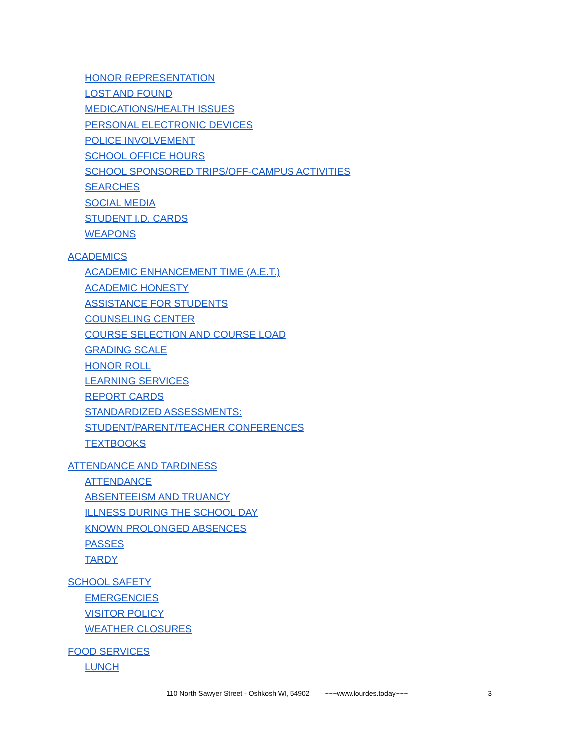HONOR REPRESENTATION
LOST AND FOUND
MEDICATIONS/HEALTH ISSUES
PERSONAL ELECTRONIC DEVICES
POLICE INVOLVEMENT
SCHOOL OFFICE HOURS
SCHOOL SPONSORED TRIPS/OFF-CAMPUS ACTIVITIES
SEARCHES
SOCIAL MEDIA
STUDENT I.D. CARDS
WEAPONS
ACADEMICS
ACADEMIC ENHANCEMENT TIME (A.E.T.)
ACADEMIC HONESTY
ASSISTANCE FOR STUDENTS
COUNSELING CENTER
COURSE SELECTION AND COURSE LOAD
GRADING SCALE
HONOR ROLL
LEARNING SERVICES
REPORT CARDS
STANDARDIZED ASSESSMENTS:
STUDENT/PARENT/TEACHER CONFERENCES
TEXTBOOKS
ATTENDANCE AND TARDINESS
ATTENDANCE
ABSENTEEISM AND TRUANCY
ILLNESS DURING THE SCHOOL DAY
KNOWN PROLONGED ABSENCES
PASSES
TARDY
SCHOOL SAFETY
EMERGENCIES
VISITOR POLICY
WEATHER CLOSURES
FOOD SERVICES
LUNCH
110 North Sawyer Street - Oshkosh WI, 54902 ~~~www.lourdes.today~~~ 3